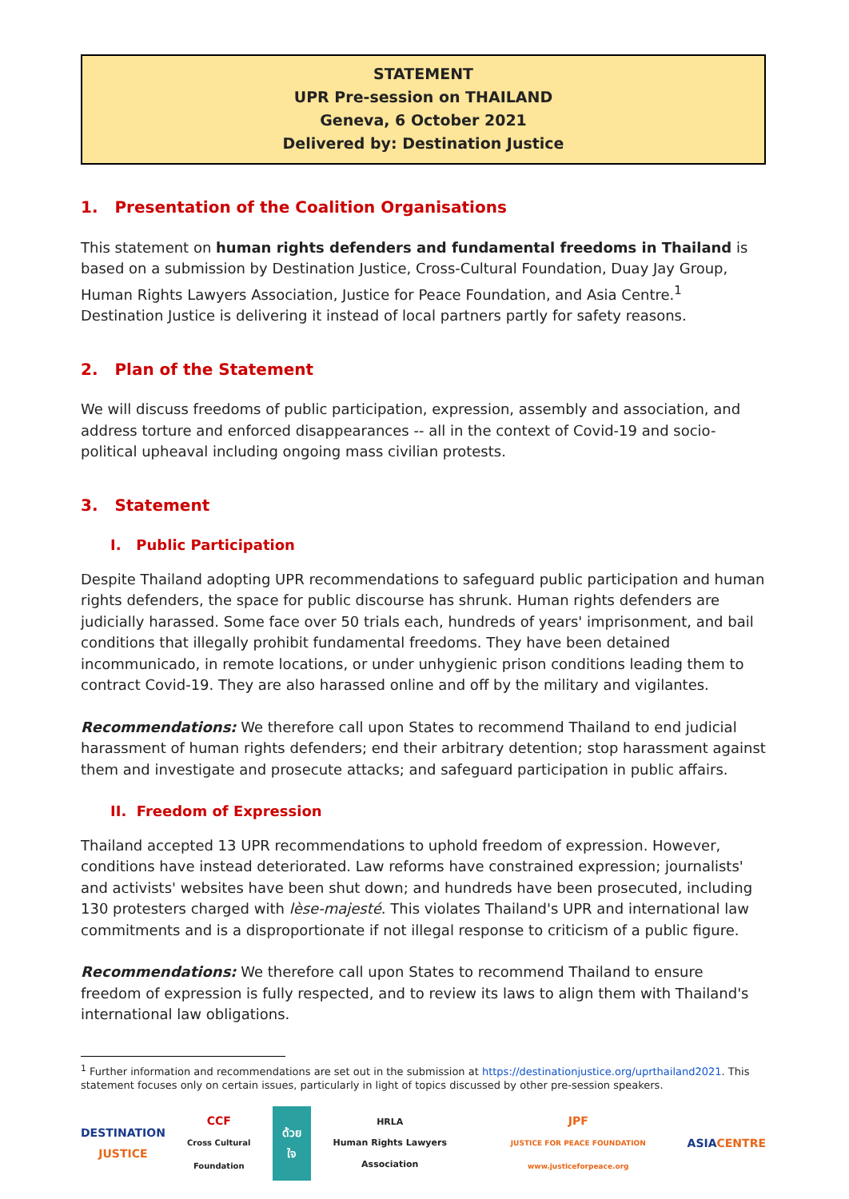STATEMENT
UPR Pre-session on THAILAND
Geneva, 6 October 2021
Delivered by: Destination Justice
1. Presentation of the Coalition Organisations
This statement on human rights defenders and fundamental freedoms in Thailand is based on a submission by Destination Justice, Cross-Cultural Foundation, Duay Jay Group, Human Rights Lawyers Association, Justice for Peace Foundation, and Asia Centre.<sup>1</sup> Destination Justice is delivering it instead of local partners partly for safety reasons.
2. Plan of the Statement
We will discuss freedoms of public participation, expression, assembly and association, and address torture and enforced disappearances -- all in the context of Covid-19 and socio-political upheaval including ongoing mass civilian protests.
3. Statement
I. Public Participation
Despite Thailand adopting UPR recommendations to safeguard public participation and human rights defenders, the space for public discourse has shrunk. Human rights defenders are judicially harassed. Some face over 50 trials each, hundreds of years' imprisonment, and bail conditions that illegally prohibit fundamental freedoms. They have been detained incommunicado, in remote locations, or under unhygienic prison conditions leading them to contract Covid-19. They are also harassed online and off by the military and vigilantes.
Recommendations: We therefore call upon States to recommend Thailand to end judicial harassment of human rights defenders; end their arbitrary detention; stop harassment against them and investigate and prosecute attacks; and safeguard participation in public affairs.
II. Freedom of Expression
Thailand accepted 13 UPR recommendations to uphold freedom of expression. However, conditions have instead deteriorated. Law reforms have constrained expression; journalists' and activists' websites have been shut down; and hundreds have been prosecuted, including 130 protesters charged with lèse-majesté. This violates Thailand's UPR and international law commitments and is a disproportionate if not illegal response to criticism of a public figure.
Recommendations: We therefore call upon States to recommend Thailand to ensure freedom of expression is fully respected, and to review its laws to align them with Thailand's international law obligations.
<sup>1</sup> Further information and recommendations are set out in the submission at https://destinationjustice.org/uprthailand2021. This statement focuses only on certain issues, particularly in light of topics discussed by other pre-session speakers.
DESTINATION
JUSTICE
CCF
Cross Cultural Foundation
ด้วยใจ
HRLA
Human Rights Lawyers Association
JPF
JUSTICE FOR PEACE FOUNDATION www.justiceforpeace.org
ASIACENTRE